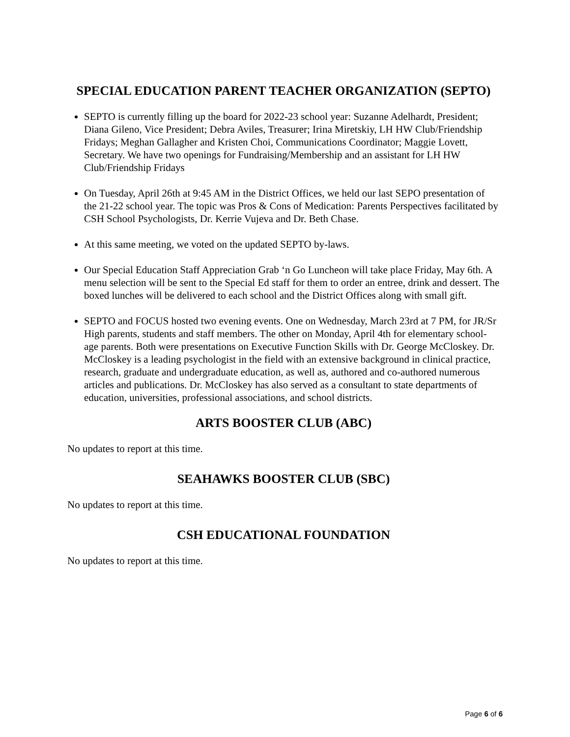SPECIAL EDUCATION PARENT TEACHER ORGANIZATION (SEPTO)
SEPTO is currently filling up the board for 2022-23 school year: Suzanne Adelhardt, President; Diana Gileno, Vice President; Debra Aviles, Treasurer; Irina Miretskiy, LH HW Club/Friendship Fridays; Meghan Gallagher and Kristen Choi, Communications Coordinator; Maggie Lovett, Secretary. We have two openings for Fundraising/Membership and an assistant for LH HW Club/Friendship Fridays
On Tuesday, April 26th at 9:45 AM in the District Offices, we held our last SEPO presentation of the 21-22 school year. The topic was Pros & Cons of Medication: Parents Perspectives facilitated by CSH School Psychologists, Dr. Kerrie Vujeva and Dr. Beth Chase.
At this same meeting, we voted on the updated SEPTO by-laws.
Our Special Education Staff Appreciation Grab ‘n Go Luncheon will take place Friday, May 6th. A menu selection will be sent to the Special Ed staff for them to order an entree, drink and dessert. The boxed lunches will be delivered to each school and the District Offices along with small gift.
SEPTO and FOCUS hosted two evening events. One on Wednesday, March 23rd at 7 PM, for JR/Sr High parents, students and staff members. The other on Monday, April 4th for elementary school-age parents. Both were presentations on Executive Function Skills with Dr. George McCloskey. Dr. McCloskey is a leading psychologist in the field with an extensive background in clinical practice, research, graduate and undergraduate education, as well as, authored and co-authored numerous articles and publications. Dr. McCloskey has also served as a consultant to state departments of education, universities, professional associations, and school districts.
ARTS BOOSTER CLUB (ABC)
No updates to report at this time.
SEAHAWKS BOOSTER CLUB (SBC)
No updates to report at this time.
CSH EDUCATIONAL FOUNDATION
No updates to report at this time.
Page 6 of 6